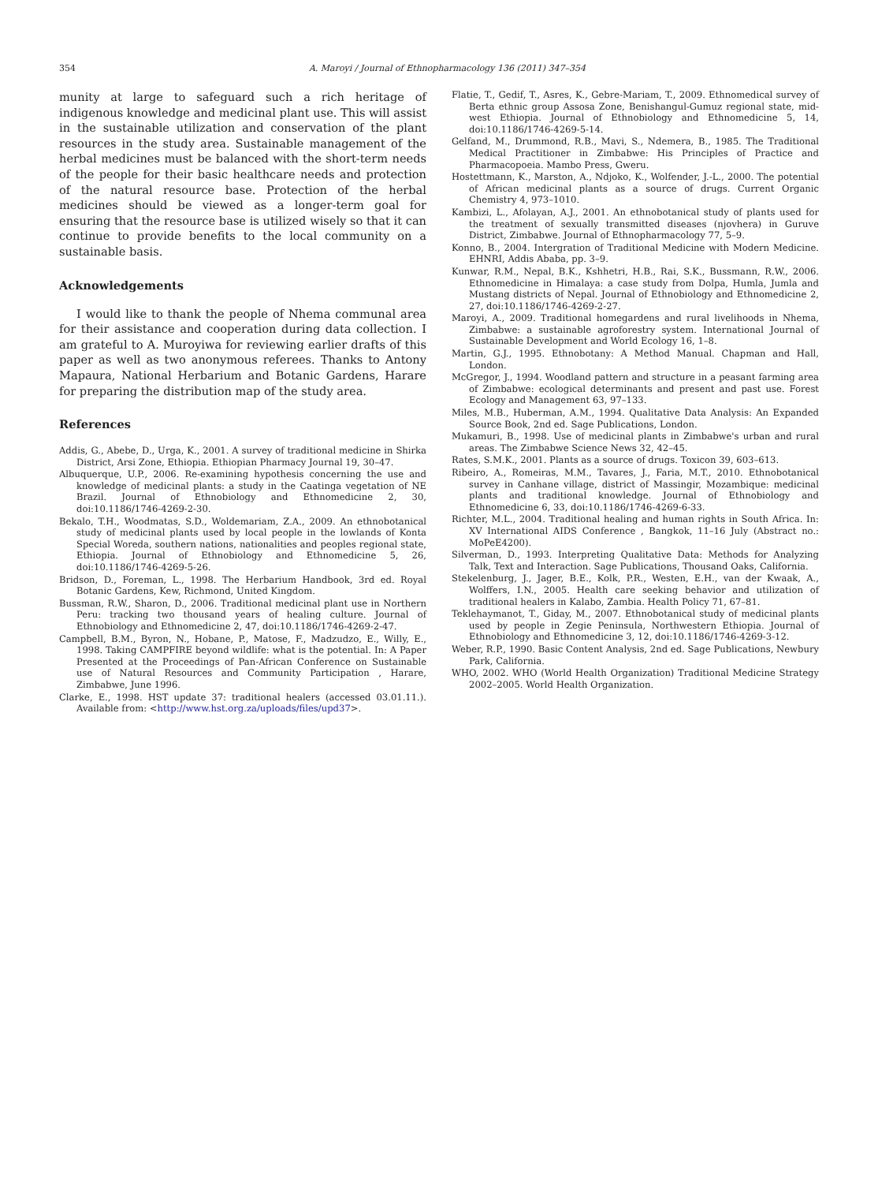354 A. Maroyi / Journal of Ethnopharmacology 136 (2011) 347–354
munity at large to safeguard such a rich heritage of indigenous knowledge and medicinal plant use. This will assist in the sustainable utilization and conservation of the plant resources in the study area. Sustainable management of the herbal medicines must be balanced with the short-term needs of the people for their basic healthcare needs and protection of the natural resource base. Protection of the herbal medicines should be viewed as a longer-term goal for ensuring that the resource base is utilized wisely so that it can continue to provide benefits to the local community on a sustainable basis.
Acknowledgements
I would like to thank the people of Nhema communal area for their assistance and cooperation during data collection. I am grateful to A. Muroyiwa for reviewing earlier drafts of this paper as well as two anonymous referees. Thanks to Antony Mapaura, National Herbarium and Botanic Gardens, Harare for preparing the distribution map of the study area.
References
Addis, G., Abebe, D., Urga, K., 2001. A survey of traditional medicine in Shirka District, Arsi Zone, Ethiopia. Ethiopian Pharmacy Journal 19, 30–47.
Albuquerque, U.P., 2006. Re-examining hypothesis concerning the use and knowledge of medicinal plants: a study in the Caatinga vegetation of NE Brazil. Journal of Ethnobiology and Ethnomedicine 2, 30, doi:10.1186/1746-4269-2-30.
Bekalo, T.H., Woodmatas, S.D., Woldemariam, Z.A., 2009. An ethnobotanical study of medicinal plants used by local people in the lowlands of Konta Special Woreda, southern nations, nationalities and peoples regional state, Ethiopia. Journal of Ethnobiology and Ethnomedicine 5, 26, doi:10.1186/1746-4269-5-26.
Bridson, D., Foreman, L., 1998. The Herbarium Handbook, 3rd ed. Royal Botanic Gardens, Kew, Richmond, United Kingdom.
Bussman, R.W., Sharon, D., 2006. Traditional medicinal plant use in Northern Peru: tracking two thousand years of healing culture. Journal of Ethnobiology and Ethnomedicine 2, 47, doi:10.1186/1746-4269-2-47.
Campbell, B.M., Byron, N., Hobane, P., Matose, F., Madzudzo, E., Willy, E., 1998. Taking CAMPFIRE beyond wildlife: what is the potential. In: A Paper Presented at the Proceedings of Pan-African Conference on Sustainable use of Natural Resources and Community Participation , Harare, Zimbabwe, June 1996.
Clarke, E., 1998. HST update 37: traditional healers (accessed 03.01.11.). Available from: <http://www.hst.org.za/uploads/files/upd37>.
Flatie, T., Gedif, T., Asres, K., Gebre-Mariam, T., 2009. Ethnomedical survey of Berta ethnic group Assosa Zone, Benishangul-Gumuz regional state, mid-west Ethiopia. Journal of Ethnobiology and Ethnomedicine 5, 14, doi:10.1186/1746-4269-5-14.
Gelfand, M., Drummond, R.B., Mavi, S., Ndemera, B., 1985. The Traditional Medical Practitioner in Zimbabwe: His Principles of Practice and Pharmacopoeia. Mambo Press, Gweru.
Hostettmann, K., Marston, A., Ndjoko, K., Wolfender, J.-L., 2000. The potential of African medicinal plants as a source of drugs. Current Organic Chemistry 4, 973–1010.
Kambizi, L., Afolayan, A.J., 2001. An ethnobotanical study of plants used for the treatment of sexually transmitted diseases (njovhera) in Guruve District, Zimbabwe. Journal of Ethnopharmacology 77, 5–9.
Konno, B., 2004. Intergration of Traditional Medicine with Modern Medicine. EHNRI, Addis Ababa, pp. 3–9.
Kunwar, R.M., Nepal, B.K., Kshhetri, H.B., Rai, S.K., Bussmann, R.W., 2006. Ethnomedicine in Himalaya: a case study from Dolpa, Humla, Jumla and Mustang districts of Nepal. Journal of Ethnobiology and Ethnomedicine 2, 27, doi:10.1186/1746-4269-2-27.
Maroyi, A., 2009. Traditional homegardens and rural livelihoods in Nhema, Zimbabwe: a sustainable agroforestry system. International Journal of Sustainable Development and World Ecology 16, 1–8.
Martin, G.J., 1995. Ethnobotany: A Method Manual. Chapman and Hall, London.
McGregor, J., 1994. Woodland pattern and structure in a peasant farming area of Zimbabwe: ecological determinants and present and past use. Forest Ecology and Management 63, 97–133.
Miles, M.B., Huberman, A.M., 1994. Qualitative Data Analysis: An Expanded Source Book, 2nd ed. Sage Publications, London.
Mukamuri, B., 1998. Use of medicinal plants in Zimbabwe's urban and rural areas. The Zimbabwe Science News 32, 42–45.
Rates, S.M.K., 2001. Plants as a source of drugs. Toxicon 39, 603–613.
Ribeiro, A., Romeiras, M.M., Tavares, J., Faria, M.T., 2010. Ethnobotanical survey in Canhane village, district of Massingir, Mozambique: medicinal plants and traditional knowledge. Journal of Ethnobiology and Ethnomedicine 6, 33, doi:10.1186/1746-4269-6-33.
Richter, M.L., 2004. Traditional healing and human rights in South Africa. In: XV International AIDS Conference , Bangkok, 11–16 July (Abstract no.: MoPeE4200).
Silverman, D., 1993. Interpreting Qualitative Data: Methods for Analyzing Talk, Text and Interaction. Sage Publications, Thousand Oaks, California.
Stekelenburg, J., Jager, B.E., Kolk, P.R., Westen, E.H., van der Kwaak, A., Wolffers, I.N., 2005. Health care seeking behavior and utilization of traditional healers in Kalabo, Zambia. Health Policy 71, 67–81.
Teklehaymanot, T., Giday, M., 2007. Ethnobotanical study of medicinal plants used by people in Zegie Peninsula, Northwestern Ethiopia. Journal of Ethnobiology and Ethnomedicine 3, 12, doi:10.1186/1746-4269-3-12.
Weber, R.P., 1990. Basic Content Analysis, 2nd ed. Sage Publications, Newbury Park, California.
WHO, 2002. WHO (World Health Organization) Traditional Medicine Strategy 2002–2005. World Health Organization.